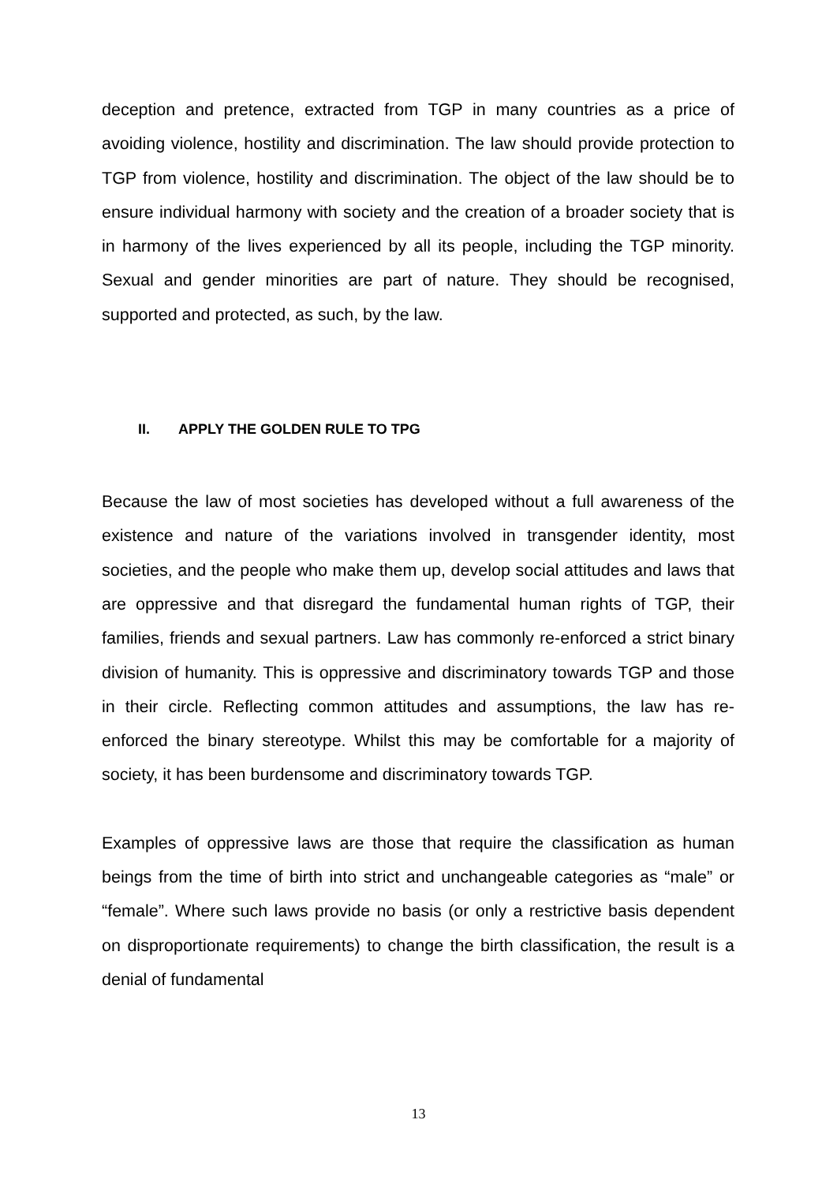deception and pretence, extracted from TGP in many countries as a price of avoiding violence, hostility and discrimination. The law should provide protection to TGP from violence, hostility and discrimination. The object of the law should be to ensure individual harmony with society and the creation of a broader society that is in harmony of the lives experienced by all its people, including the TGP minority. Sexual and gender minorities are part of nature. They should be recognised, supported and protected, as such, by the law.
II. APPLY THE GOLDEN RULE TO TPG
Because the law of most societies has developed without a full awareness of the existence and nature of the variations involved in transgender identity, most societies, and the people who make them up, develop social attitudes and laws that are oppressive and that disregard the fundamental human rights of TGP, their families, friends and sexual partners. Law has commonly re-enforced a strict binary division of humanity. This is oppressive and discriminatory towards TGP and those in their circle. Reflecting common attitudes and assumptions, the law has re-enforced the binary stereotype. Whilst this may be comfortable for a majority of society, it has been burdensome and discriminatory towards TGP.
Examples of oppressive laws are those that require the classification as human beings from the time of birth into strict and unchangeable categories as “male” or “female”. Where such laws provide no basis (or only a restrictive basis dependent on disproportionate requirements) to change the birth classification, the result is a denial of fundamental
13